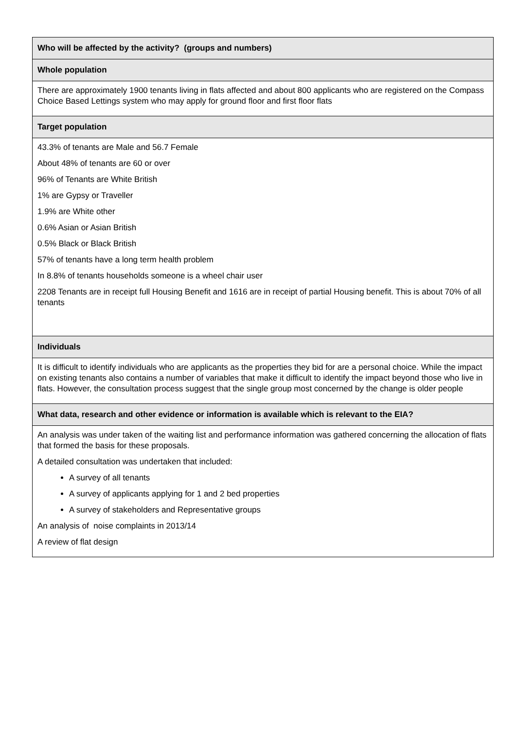| Who will be affected by the activity? (groups and numbers) |
| --- |
| Whole population |
| There are approximately 1900 tenants living in flats affected and about 800 applicants who are registered on the Compass Choice Based Lettings system who may apply for ground floor and first floor flats |
| Target population |
| 43.3% of tenants are Male and 56.7 Female About 48% of tenants are 60 or over 96% of Tenants are White British 1% are Gypsy or Traveller 1.9% are White other 0.6% Asian or Asian British 0.5% Black or Black British 57% of tenants have a long term health problem In 8.8% of tenants households someone is a wheel chair user 2208 Tenants are in receipt full Housing Benefit and 1616 are in receipt of partial Housing benefit. This is about 70% of all tenants |
| Individuals |
| It is difficult to identify individuals who are applicants as the properties they bid for are a personal choice. While the impact on existing tenants also contains a number of variables that make it difficult to identify the impact beyond those who live in flats. However, the consultation process suggest that the single group most concerned by the change is older people |
| What data, research and other evidence or information is available which is relevant to the EIA? |
| An analysis was under taken of the waiting list and performance information was gathered concerning the allocation of flats that formed the basis for these proposals. A detailed consultation was undertaken that included: A survey of all tenants A survey of applicants applying for 1 and 2 bed properties A survey of stakeholders and Representative groups An analysis of noise complaints in 2013/14 A review of flat design |